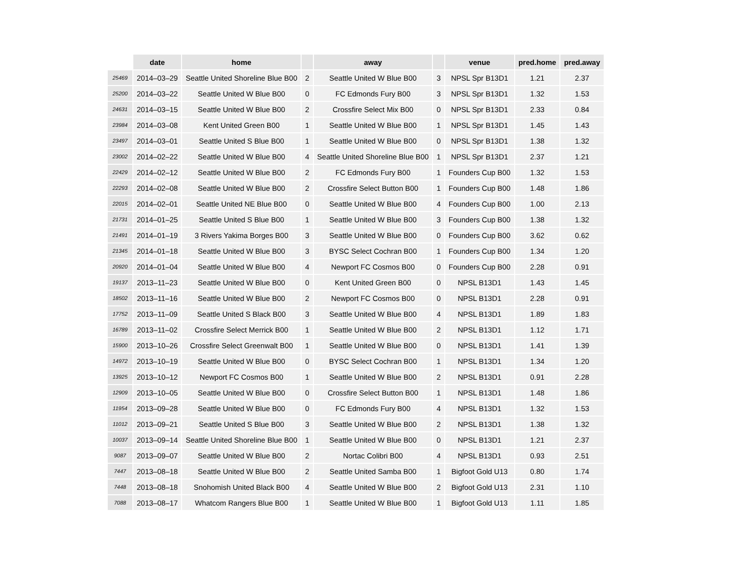| | date | home | | away | | venue | pred.home | pred.away |
| --- | --- | --- | --- | --- | --- | --- | --- | --- |
| 25469 | 2014–03–29 | Seattle United Shoreline Blue B00 | 2 | Seattle United W Blue B00 | 3 | NPSL Spr B13D1 | 1.21 | 2.37 |
| 25200 | 2014–03–22 | Seattle United W Blue B00 | 0 | FC Edmonds Fury B00 | 3 | NPSL Spr B13D1 | 1.32 | 1.53 |
| 24631 | 2014–03–15 | Seattle United W Blue B00 | 2 | Crossfire Select Mix B00 | 0 | NPSL Spr B13D1 | 2.33 | 0.84 |
| 23984 | 2014–03–08 | Kent United Green B00 | 1 | Seattle United W Blue B00 | 1 | NPSL Spr B13D1 | 1.45 | 1.43 |
| 23497 | 2014–03–01 | Seattle United S Blue B00 | 1 | Seattle United W Blue B00 | 0 | NPSL Spr B13D1 | 1.38 | 1.32 |
| 23002 | 2014–02–22 | Seattle United W Blue B00 | 4 | Seattle United Shoreline Blue B00 | 1 | NPSL Spr B13D1 | 2.37 | 1.21 |
| 22429 | 2014–02–12 | Seattle United W Blue B00 | 2 | FC Edmonds Fury B00 | 1 | Founders Cup B00 | 1.32 | 1.53 |
| 22293 | 2014–02–08 | Seattle United W Blue B00 | 2 | Crossfire Select Button B00 | 1 | Founders Cup B00 | 1.48 | 1.86 |
| 22015 | 2014–02–01 | Seattle United NE Blue B00 | 0 | Seattle United W Blue B00 | 4 | Founders Cup B00 | 1.00 | 2.13 |
| 21731 | 2014–01–25 | Seattle United S Blue B00 | 1 | Seattle United W Blue B00 | 3 | Founders Cup B00 | 1.38 | 1.32 |
| 21491 | 2014–01–19 | 3 Rivers Yakima Borges B00 | 3 | Seattle United W Blue B00 | 0 | Founders Cup B00 | 3.62 | 0.62 |
| 21345 | 2014–01–18 | Seattle United W Blue B00 | 3 | BYSC Select Cochran B00 | 1 | Founders Cup B00 | 1.34 | 1.20 |
| 20920 | 2014–01–04 | Seattle United W Blue B00 | 4 | Newport FC Cosmos B00 | 0 | Founders Cup B00 | 2.28 | 0.91 |
| 19137 | 2013–11–23 | Seattle United W Blue B00 | 0 | Kent United Green B00 | 0 | NPSL B13D1 | 1.43 | 1.45 |
| 18502 | 2013–11–16 | Seattle United W Blue B00 | 2 | Newport FC Cosmos B00 | 0 | NPSL B13D1 | 2.28 | 0.91 |
| 17752 | 2013–11–09 | Seattle United S Black B00 | 3 | Seattle United W Blue B00 | 4 | NPSL B13D1 | 1.89 | 1.83 |
| 16789 | 2013–11–02 | Crossfire Select Merrick B00 | 1 | Seattle United W Blue B00 | 2 | NPSL B13D1 | 1.12 | 1.71 |
| 15900 | 2013–10–26 | Crossfire Select Greenwalt B00 | 1 | Seattle United W Blue B00 | 0 | NPSL B13D1 | 1.41 | 1.39 |
| 14972 | 2013–10–19 | Seattle United W Blue B00 | 0 | BYSC Select Cochran B00 | 1 | NPSL B13D1 | 1.34 | 1.20 |
| 13925 | 2013–10–12 | Newport FC Cosmos B00 | 1 | Seattle United W Blue B00 | 2 | NPSL B13D1 | 0.91 | 2.28 |
| 12909 | 2013–10–05 | Seattle United W Blue B00 | 0 | Crossfire Select Button B00 | 1 | NPSL B13D1 | 1.48 | 1.86 |
| 11954 | 2013–09–28 | Seattle United W Blue B00 | 0 | FC Edmonds Fury B00 | 4 | NPSL B13D1 | 1.32 | 1.53 |
| 11012 | 2013–09–21 | Seattle United S Blue B00 | 3 | Seattle United W Blue B00 | 2 | NPSL B13D1 | 1.38 | 1.32 |
| 10037 | 2013–09–14 | Seattle United Shoreline Blue B00 | 1 | Seattle United W Blue B00 | 0 | NPSL B13D1 | 1.21 | 2.37 |
| 9087 | 2013–09–07 | Seattle United W Blue B00 | 2 | Nortac Colibri B00 | 4 | NPSL B13D1 | 0.93 | 2.51 |
| 7447 | 2013–08–18 | Seattle United W Blue B00 | 2 | Seattle United Samba B00 | 1 | Bigfoot Gold U13 | 0.80 | 1.74 |
| 7448 | 2013–08–18 | Snohomish United Black B00 | 4 | Seattle United W Blue B00 | 2 | Bigfoot Gold U13 | 2.31 | 1.10 |
| 7088 | 2013–08–17 | Whatcom Rangers Blue B00 | 1 | Seattle United W Blue B00 | 1 | Bigfoot Gold U13 | 1.11 | 1.85 |